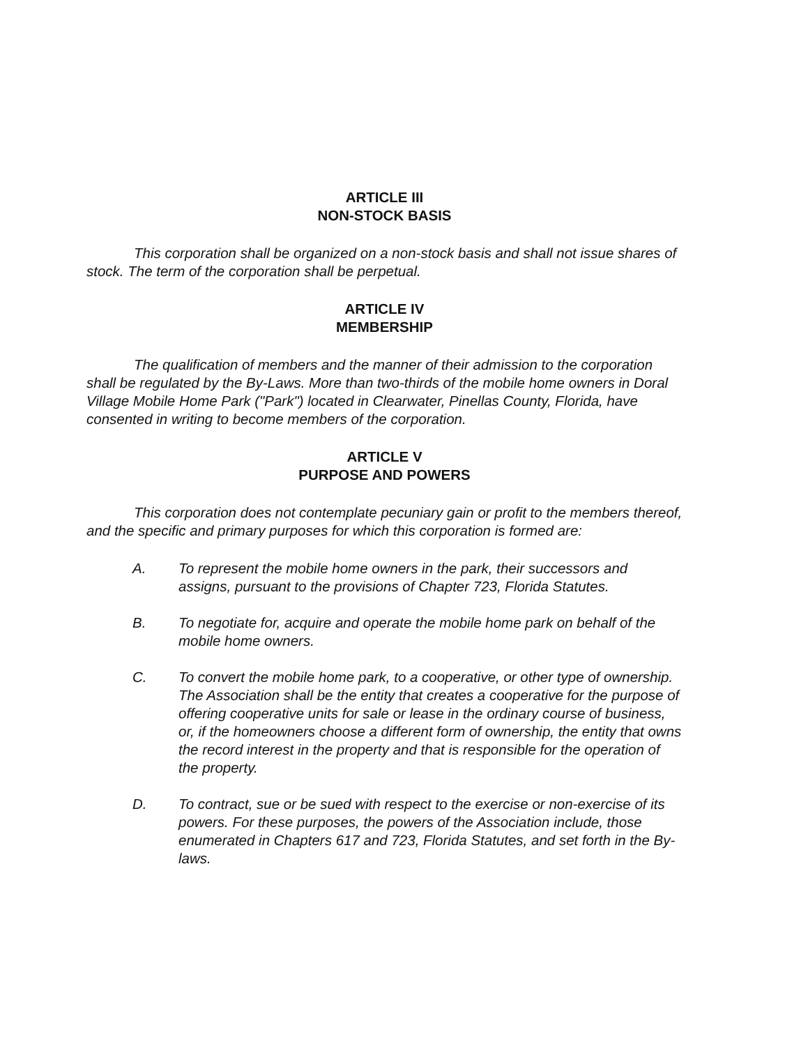ARTICLE III
NON-STOCK BASIS
This corporation shall be organized on a non-stock basis and shall not issue shares of stock. The term of the corporation shall be perpetual.
ARTICLE IV
MEMBERSHIP
The qualification of members and the manner of their admission to the corporation shall be regulated by the By-Laws. More than two-thirds of the mobile home owners in Doral Village Mobile Home Park ("Park") located in Clearwater, Pinellas County, Florida, have consented in writing to become members of the corporation.
ARTICLE V
PURPOSE AND POWERS
This corporation does not contemplate pecuniary gain or profit to the members thereof, and the specific and primary purposes for which this corporation is formed are:
A. To represent the mobile home owners in the park, their successors and assigns, pursuant to the provisions of Chapter 723, Florida Statutes.
B. To negotiate for, acquire and operate the mobile home park on behalf of the mobile home owners.
C. To convert the mobile home park, to a cooperative, or other type of ownership. The Association shall be the entity that creates a cooperative for the purpose of offering cooperative units for sale or lease in the ordinary course of business, or, if the homeowners choose a different form of ownership, the entity that owns the record interest in the property and that is responsible for the operation of the property.
D. To contract, sue or be sued with respect to the exercise or non-exercise of its powers. For these purposes, the powers of the Association include, those enumerated in Chapters 617 and 723, Florida Statutes, and set forth in the By-laws.